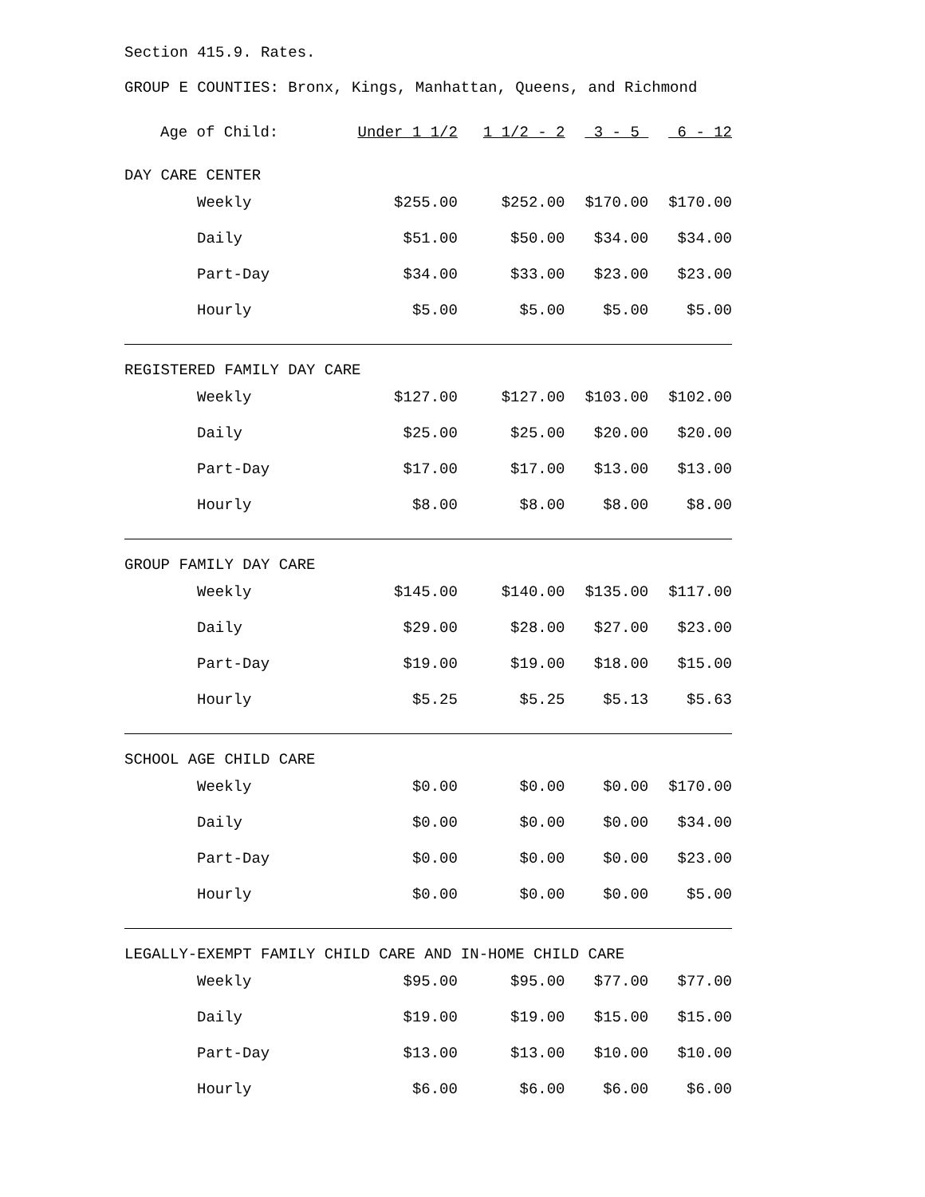Section 415.9. Rates.
GROUP E COUNTIES: Bronx, Kings, Manhattan, Queens, and Richmond
| Age of Child: | Under 1 1/2 | 1 1/2 - 2 | 3 - 5 | 6 - 12 |
| --- | --- | --- | --- | --- |
| DAY CARE CENTER | | | | |
| Weekly | $255.00 | $252.00 | $170.00 | $170.00 |
| Daily | $51.00 | $50.00 | $34.00 | $34.00 |
| Part-Day | $34.00 | $33.00 | $23.00 | $23.00 |
| Hourly | $5.00 | $5.00 | $5.00 | $5.00 |
| REGISTERED FAMILY DAY CARE | | | | |
| Weekly | $127.00 | $127.00 | $103.00 | $102.00 |
| Daily | $25.00 | $25.00 | $20.00 | $20.00 |
| Part-Day | $17.00 | $17.00 | $13.00 | $13.00 |
| Hourly | $8.00 | $8.00 | $8.00 | $8.00 |
| GROUP FAMILY DAY CARE | | | | |
| Weekly | $145.00 | $140.00 | $135.00 | $117.00 |
| Daily | $29.00 | $28.00 | $27.00 | $23.00 |
| Part-Day | $19.00 | $19.00 | $18.00 | $15.00 |
| Hourly | $5.25 | $5.25 | $5.13 | $5.63 |
| SCHOOL AGE CHILD CARE | | | | |
| Weekly | $0.00 | $0.00 | $0.00 | $170.00 |
| Daily | $0.00 | $0.00 | $0.00 | $34.00 |
| Part-Day | $0.00 | $0.00 | $0.00 | $23.00 |
| Hourly | $0.00 | $0.00 | $0.00 | $5.00 |
| LEGALLY-EXEMPT FAMILY CHILD CARE AND IN-HOME CHILD CARE | | | | |
| Weekly | $95.00 | $95.00 | $77.00 | $77.00 |
| Daily | $19.00 | $19.00 | $15.00 | $15.00 |
| Part-Day | $13.00 | $13.00 | $10.00 | $10.00 |
| Hourly | $6.00 | $6.00 | $6.00 | $6.00 |